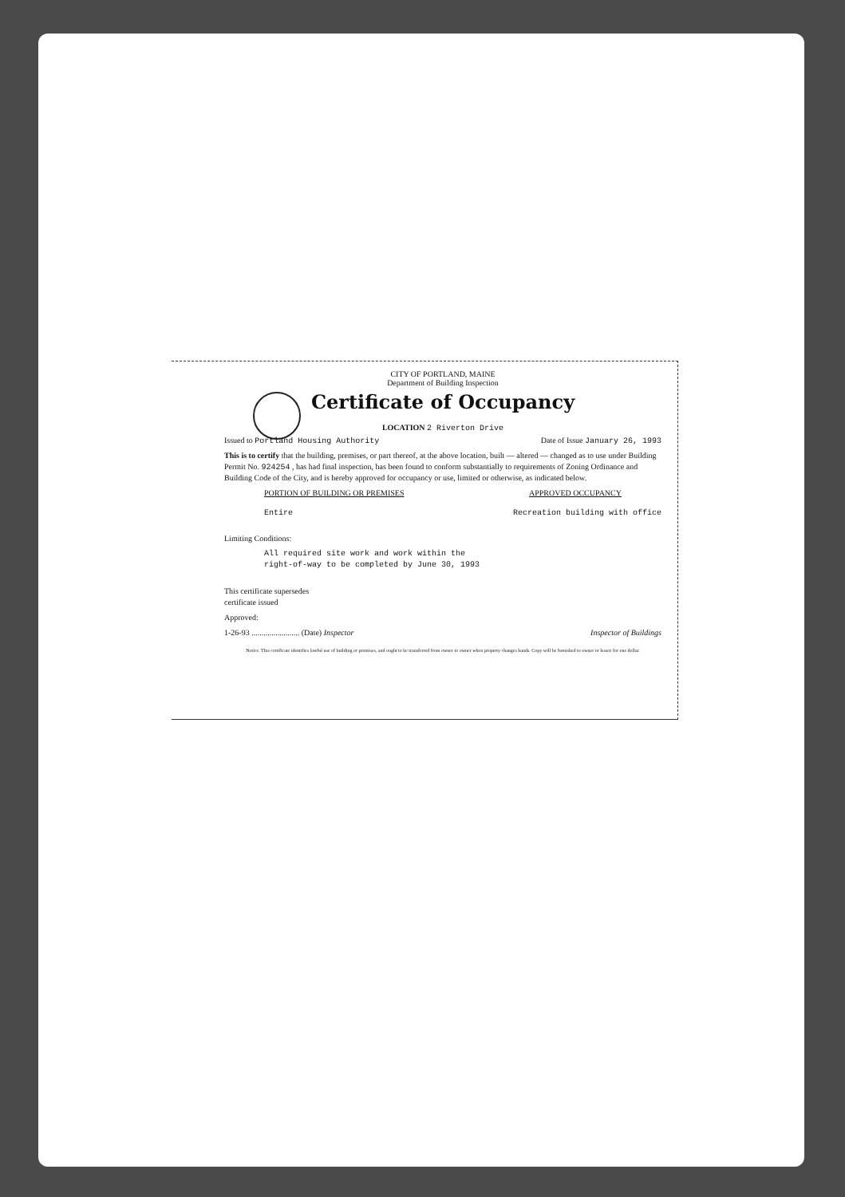CITY OF PORTLAND, MAINE
Department of Building Inspection
Certificate of Occupancy
LOCATION 2 Riverton Drive
Issued to Portland Housing Authority Date of Issue January 26, 1993
This is to certify that the building, premises, or part thereof, at the above location, built — altered — changed as to use under Building Permit No. 924254 , has had final inspection, has been found to conform substantially to requirements of Zoning Ordinance and Building Code of the City, and is hereby approved for occupancy or use, limited or otherwise, as indicated below.
PORTION OF BUILDING OR PREMISES APPROVED OCCUPANCY
Entire Recreation building with office
Limiting Conditions:
All required site work and work within the
right-of-way to be completed by June 30, 1993
This certificate supersedes
certificate issued
Approved:
1-26-93 ........................ (Date) Inspector Inspector of Buildings
Notice. This certificate identifies lawful use of building or premises, and ought to be transferred from owner to owner when property changes hands. Copy will be furnished to owner or lessee for one dollar.